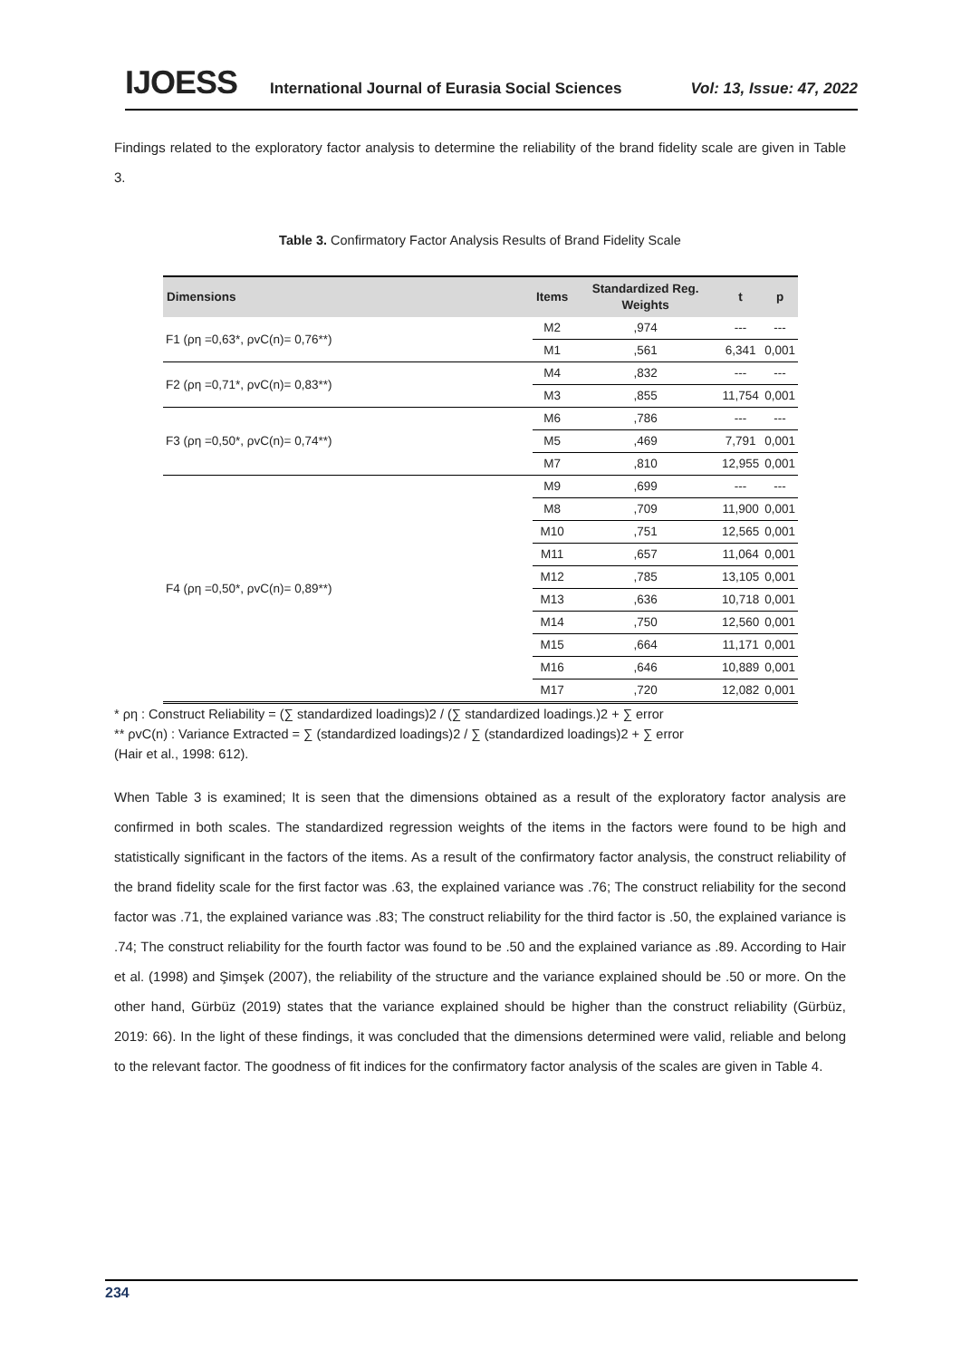IJOESS International Journal of Eurasia Social Sciences Vol: 13, Issue: 47, 2022
Findings related to the exploratory factor analysis to determine the reliability of the brand fidelity scale are given in Table 3.
Table 3. Confirmatory Factor Analysis Results of Brand Fidelity Scale
| Dimensions | Items | Standardized Reg. Weights | t | p |
| --- | --- | --- | --- | --- |
| F1 (ρη =0,63*, ρvC(n)= 0,76**) | M2 | ,974 | --- | --- |
| | M1 | ,561 | 6,341 | 0,001 |
| F2 (ρη =0,71*, ρvC(n)= 0,83**) | M4 | ,832 | --- | --- |
| | M3 | ,855 | 11,754 | 0,001 |
| F3 (ρη =0,50*, ρvC(n)= 0,74**) | M6 | ,786 | --- | --- |
| | M5 | ,469 | 7,791 | 0,001 |
| | M7 | ,810 | 12,955 | 0,001 |
| F4 (ρη =0,50*, ρvC(n)= 0,89**) | M9 | ,699 | --- | --- |
| | M8 | ,709 | 11,900 | 0,001 |
| | M10 | ,751 | 12,565 | 0,001 |
| | M11 | ,657 | 11,064 | 0,001 |
| | M12 | ,785 | 13,105 | 0,001 |
| | M13 | ,636 | 10,718 | 0,001 |
| | M14 | ,750 | 12,560 | 0,001 |
| | M15 | ,664 | 11,171 | 0,001 |
| | M16 | ,646 | 10,889 | 0,001 |
| | M17 | ,720 | 12,082 | 0,001 |
* ρη : Construct Reliability = (∑ standardized loadings)2 / (∑ standardized loadings.)2 + ∑ error
** ρvC(n) : Variance Extracted = ∑ (standardized loadings)2 / ∑ (standardized loadings)2 + ∑ error
(Hair et al., 1998: 612).
When Table 3 is examined; It is seen that the dimensions obtained as a result of the exploratory factor analysis are confirmed in both scales. The standardized regression weights of the items in the factors were found to be high and statistically significant in the factors of the items. As a result of the confirmatory factor analysis, the construct reliability of the brand fidelity scale for the first factor was .63, the explained variance was .76; The construct reliability for the second factor was .71, the explained variance was .83; The construct reliability for the third factor is .50, the explained variance is .74; The construct reliability for the fourth factor was found to be .50 and the explained variance as .89. According to Hair et al. (1998) and Şimşek (2007), the reliability of the structure and the variance explained should be .50 or more. On the other hand, Gürbüz (2019) states that the variance explained should be higher than the construct reliability (Gürbüz, 2019: 66). In the light of these findings, it was concluded that the dimensions determined were valid, reliable and belong to the relevant factor. The goodness of fit indices for the confirmatory factor analysis of the scales are given in Table 4.
234